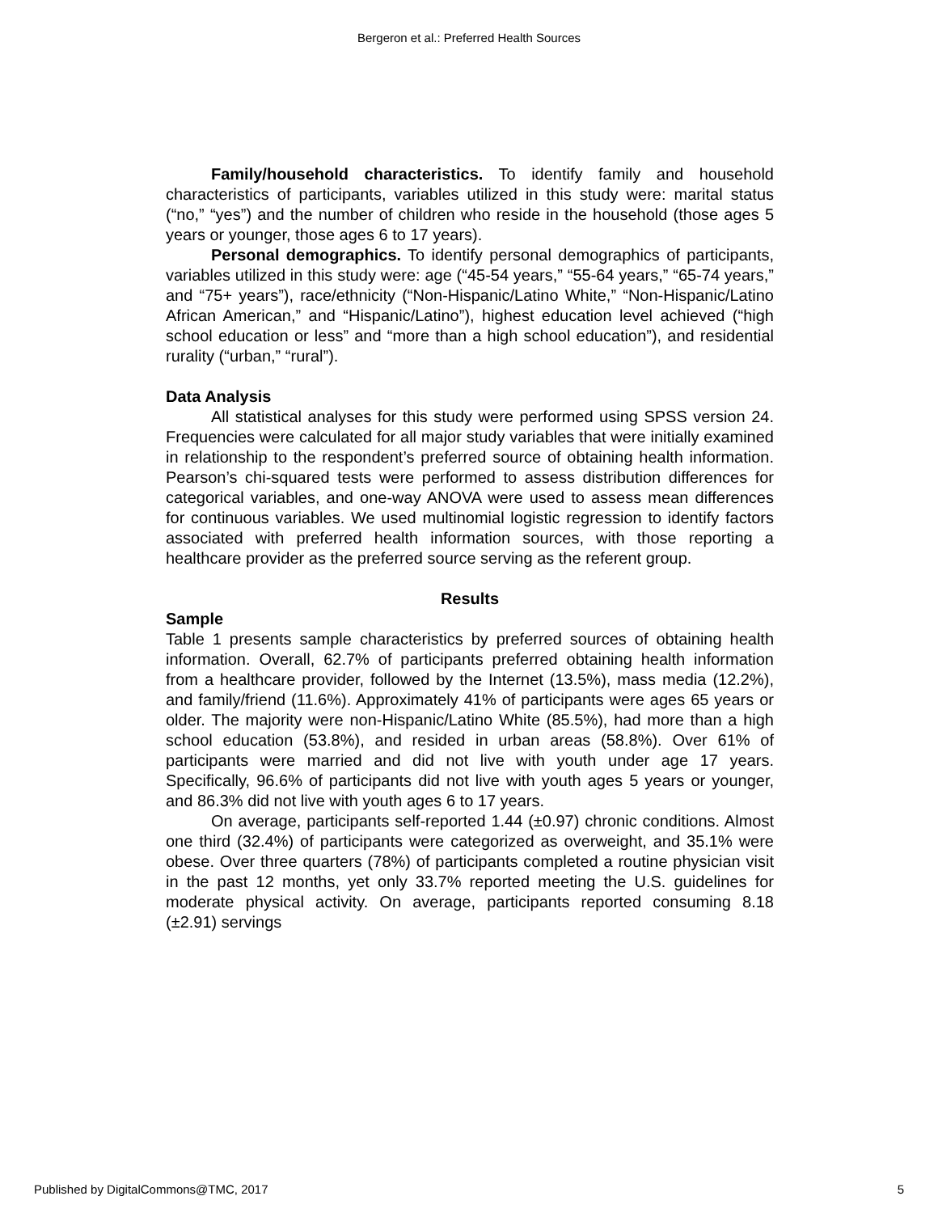Bergeron et al.: Preferred Health Sources
Family/household characteristics. To identify family and household characteristics of participants, variables utilized in this study were: marital status (“no,” “yes”) and the number of children who reside in the household (those ages 5 years or younger, those ages 6 to 17 years).
Personal demographics. To identify personal demographics of participants, variables utilized in this study were: age (“45-54 years,” “55-64 years,” “65-74 years,” and “75+ years”), race/ethnicity (“Non-Hispanic/Latino White,” “Non-Hispanic/Latino African American,” and “Hispanic/Latino”), highest education level achieved (“high school education or less” and “more than a high school education”), and residential rurality (“urban,” “rural”).
Data Analysis
All statistical analyses for this study were performed using SPSS version 24. Frequencies were calculated for all major study variables that were initially examined in relationship to the respondent’s preferred source of obtaining health information. Pearson’s chi-squared tests were performed to assess distribution differences for categorical variables, and one-way ANOVA were used to assess mean differences for continuous variables. We used multinomial logistic regression to identify factors associated with preferred health information sources, with those reporting a healthcare provider as the preferred source serving as the referent group.
Results
Sample
Table 1 presents sample characteristics by preferred sources of obtaining health information. Overall, 62.7% of participants preferred obtaining health information from a healthcare provider, followed by the Internet (13.5%), mass media (12.2%), and family/friend (11.6%). Approximately 41% of participants were ages 65 years or older. The majority were non-Hispanic/Latino White (85.5%), had more than a high school education (53.8%), and resided in urban areas (58.8%). Over 61% of participants were married and did not live with youth under age 17 years. Specifically, 96.6% of participants did not live with youth ages 5 years or younger, and 86.3% did not live with youth ages 6 to 17 years.
On average, participants self-reported 1.44 (±0.97) chronic conditions. Almost one third (32.4%) of participants were categorized as overweight, and 35.1% were obese. Over three quarters (78%) of participants completed a routine physician visit in the past 12 months, yet only 33.7% reported meeting the U.S. guidelines for moderate physical activity. On average, participants reported consuming 8.18 (±2.91) servings
Published by DigitalCommons@TMC, 2017 5